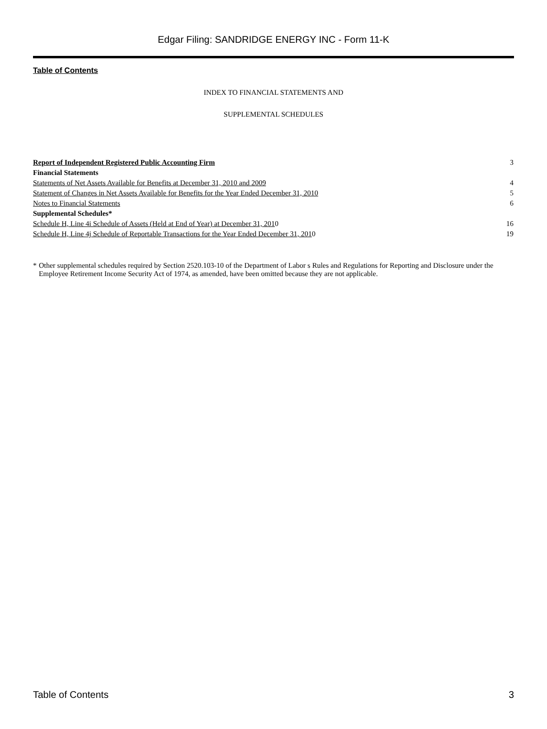Edgar Filing: SANDRIDGE ENERGY INC - Form 11-K
Table of Contents
INDEX TO FINANCIAL STATEMENTS AND
SUPPLEMENTAL SCHEDULES
| Report of Independent Registered Public Accounting Firm | 3 |
| Financial Statements | |
| Statements of Net Assets Available for Benefits at December 31, 2010 and 2009 | 4 |
| Statement of Changes in Net Assets Available for Benefits for the Year Ended December 31, 2010 | 5 |
| Notes to Financial Statements | 6 |
| Supplemental Schedules* | |
| Schedule H, Line 4i Schedule of Assets (Held at End of Year) at December 31, 201 0 | 16 |
| Schedule H, Line 4j Schedule of Reportable Transactions for the Year Ended December 31, 201 0 | 19 |
* Other supplemental schedules required by Section 2520.103-10 of the Department of Labor s Rules and Regulations for Reporting and Disclosure under the Employee Retirement Income Security Act of 1974, as amended, have been omitted because they are not applicable.
Table of Contents 3